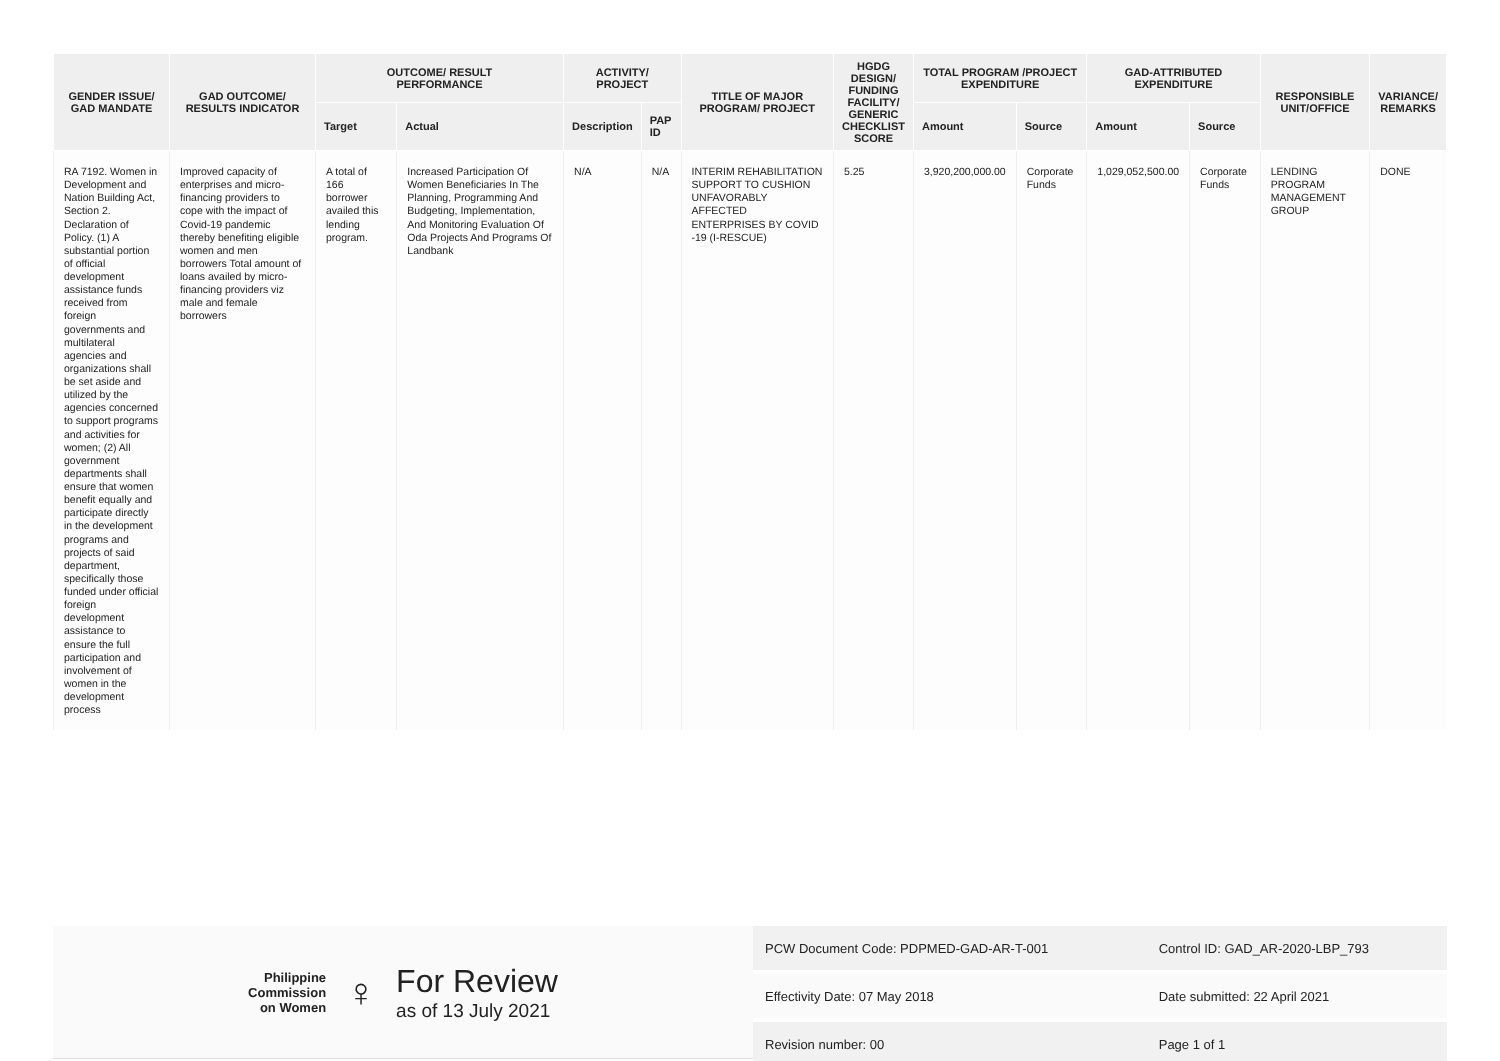| GENDER ISSUE/ GAD MANDATE | GAD OUTCOME/ RESULTS INDICATOR | OUTCOME/ RESULT PERFORMANCE | | ACTIVITY/ PROJECT | | TITLE OF MAJOR PROGRAM/ PROJECT | HGDG DESIGN/ FUNDING FACILITY/ GENERIC CHECKLIST SCORE | TOTAL PROGRAM /PROJECT EXPENDITURE | | GAD-ATTRIBUTED EXPENDITURE | | RESPONSIBLE UNIT/OFFICE | VARIANCE/ REMARKS |
| --- | --- | --- | --- | --- | --- | --- | --- | --- | --- | --- | --- | --- | --- |
| | | Target | Actual | Description | PAP ID | | | Amount | Source | Amount | Source | | |
| RA 7192. Women in Development and Nation Building Act, Section 2. Declaration of Policy. (1) A substantial portion of official development assistance funds received from foreign governments and multilateral agencies and organizations shall be set aside and utilized by the agencies concerned to support programs and activities for women; (2) All government departments shall ensure that women benefit equally and participate directly in the development programs and projects of said department, specifically those funded under official foreign development assistance to ensure the full participation and involvement of women in the development process | Improved capacity of enterprises and micro-financing providers to cope with the impact of Covid-19 pandemic thereby benefiting eligible women and men borrowers Total amount of loans availed by micro-financing providers viz male and female borrowers | A total of 166 borrower availed this lending program. | Increased Participation Of Women Beneficiaries In The Planning, Programming And Budgeting, Implementation, And Monitoring Evaluation Of Oda Projects And Programs Of Landbank | N/A | N/A | INTERIM REHABILITATION SUPPORT TO CUSHION UNFAVORABLY AFFECTED ENTERPRISES BY COVID -19 (I-RESCUE) | 5.25 | 3,920,200,000.00 | Corporate Funds | 1,029,052,500.00 | Corporate Funds | LENDING PROGRAM MANAGEMENT GROUP | DONE |
Philippine
Commission
on Women
♀
For Review
as of 13 July 2021
| PCW Document Code: PDPMED-GAD-AR-T-001 | Control ID: GAD_AR-2020-LBP_793 |
| Effectivity Date: 07 May 2018 | Date submitted: 22 April 2021 |
| Revision number: 00 | Page 1 of 1 |